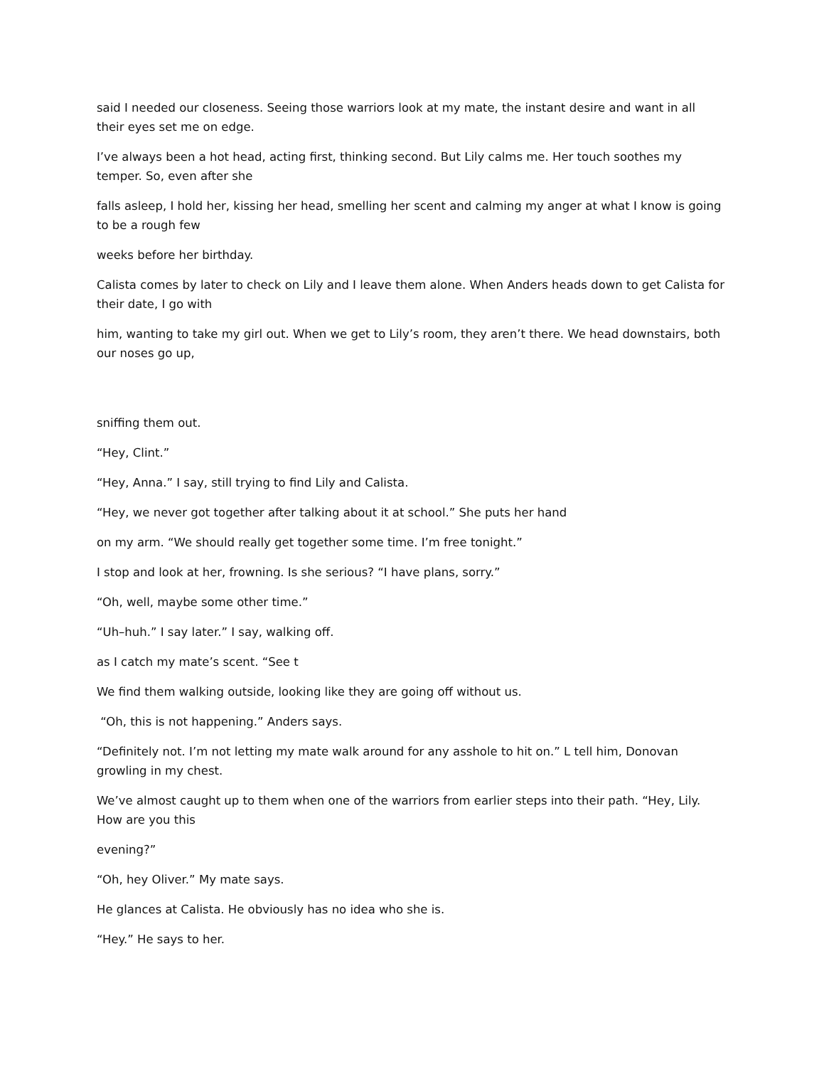said I needed our closeness. Seeing those warriors look at my mate, the instant desire and want in all their eyes set me on edge.
I’ve always been a hot head, acting first, thinking second. But Lily calms me. Her touch soothes my temper. So, even after she
falls asleep, I hold her, kissing her head, smelling her scent and calming my anger at what I know is going to be a rough few
weeks before her birthday.
Calista comes by later to check on Lily and I leave them alone. When Anders heads down to get Calista for their date, I go with
him, wanting to take my girl out. When we get to Lily’s room, they aren’t there. We head downstairs, both our noses go up,
sniffing them out.
“Hey, Clint.”
“Hey, Anna.” I say, still trying to find Lily and Calista.
“Hey, we never got together after talking about it at school.” She puts her hand
on my arm. “We should really get together some time. I’m free tonight.”
I stop and look at her, frowning. Is she serious? “I have plans, sorry.”
“Oh, well, maybe some other time.”
“Uh–huh.” I say later.” I say, walking off.
as I catch my mate’s scent. “See t
We find them walking outside, looking like they are going off without us.
“Oh, this is not happening.” Anders says.
“Definitely not. I’m not letting my mate walk around for any asshole to hit on.” L tell him, Donovan growling in my chest.
We’ve almost caught up to them when one of the warriors from earlier steps into their path. “Hey, Lily. How are you this
evening?”
“Oh, hey Oliver.” My mate says.
He glances at Calista. He obviously has no idea who she is.
“Hey.” He says to her.